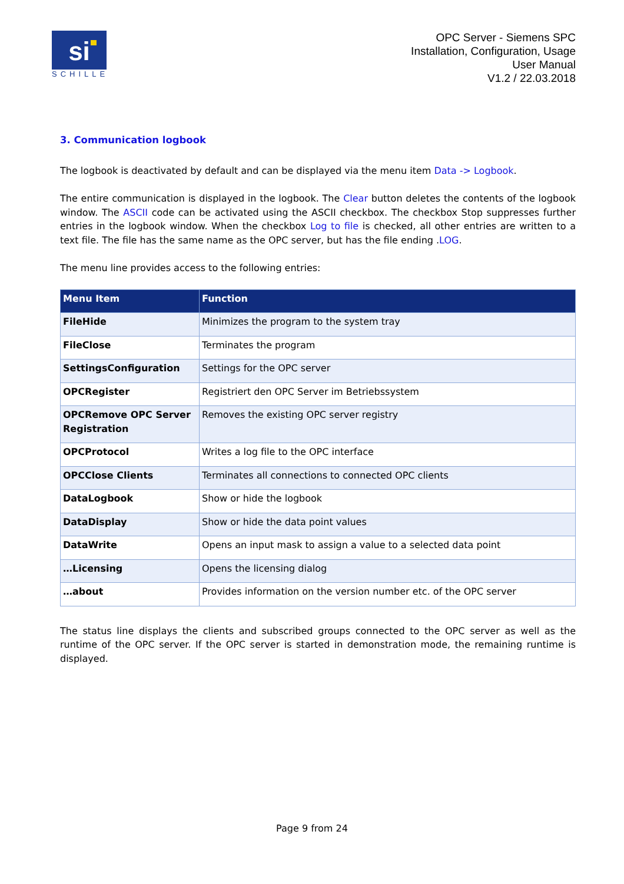si
SCHILLE
OPC Server - Siemens SPC
Installation, Configuration, Usage
User Manual
V1.2 / 22.03.2018
3. Communication logbook
The logbook is deactivated by default and can be displayed via the menu item Data -> Logbook.
The entire communication is displayed in the logbook. The Clear button deletes the contents of the logbook window. The ASCII code can be activated using the ASCII checkbox. The checkbox Stop suppresses further entries in the logbook window. When the checkbox Log to file is checked, all other entries are written to a text file. The file has the same name as the OPC server, but has the file ending .LOG.
The menu line provides access to the following entries:
| Menu Item | Function |
| --- | --- |
| FileHide | Minimizes the program to the system tray |
| FileClose | Terminates the program |
| SettingsConfiguration | Settings for the OPC server |
| OPCRegister | Registriert den OPC Server im Betriebssystem |
| OPCRemove OPC Server Registration | Removes the existing OPC server registry |
| OPCProtocol | Writes a log file to the OPC interface |
| OPCClose Clients | Terminates all connections to connected OPC clients |
| DataLogbook | Show or hide the logbook |
| DataDisplay | Show or hide the data point values |
| DataWrite | Opens an input mask to assign a value to a selected data point |
| …Licensing | Opens the licensing dialog |
| …about | Provides information on the version number etc. of the OPC server |
The status line displays the clients and subscribed groups connected to the OPC server as well as the runtime of the OPC server. If the OPC server is started in demonstration mode, the remaining runtime is displayed.
Page 9 from 24